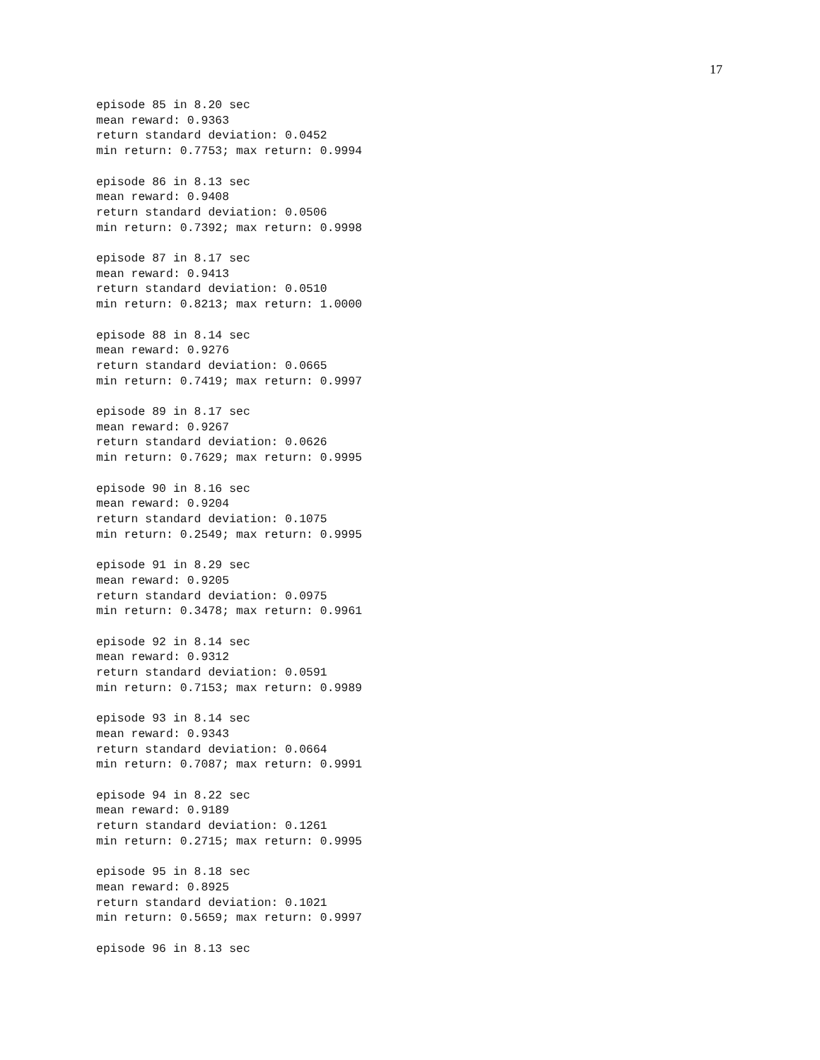17
episode 85 in 8.20 sec
mean reward: 0.9363
return standard deviation: 0.0452
min return: 0.7753; max return: 0.9994

episode 86 in 8.13 sec
mean reward: 0.9408
return standard deviation: 0.0506
min return: 0.7392; max return: 0.9998

episode 87 in 8.17 sec
mean reward: 0.9413
return standard deviation: 0.0510
min return: 0.8213; max return: 1.0000

episode 88 in 8.14 sec
mean reward: 0.9276
return standard deviation: 0.0665
min return: 0.7419; max return: 0.9997

episode 89 in 8.17 sec
mean reward: 0.9267
return standard deviation: 0.0626
min return: 0.7629; max return: 0.9995

episode 90 in 8.16 sec
mean reward: 0.9204
return standard deviation: 0.1075
min return: 0.2549; max return: 0.9995

episode 91 in 8.29 sec
mean reward: 0.9205
return standard deviation: 0.0975
min return: 0.3478; max return: 0.9961

episode 92 in 8.14 sec
mean reward: 0.9312
return standard deviation: 0.0591
min return: 0.7153; max return: 0.9989

episode 93 in 8.14 sec
mean reward: 0.9343
return standard deviation: 0.0664
min return: 0.7087; max return: 0.9991

episode 94 in 8.22 sec
mean reward: 0.9189
return standard deviation: 0.1261
min return: 0.2715; max return: 0.9995

episode 95 in 8.18 sec
mean reward: 0.8925
return standard deviation: 0.1021
min return: 0.5659; max return: 0.9997

episode 96 in 8.13 sec